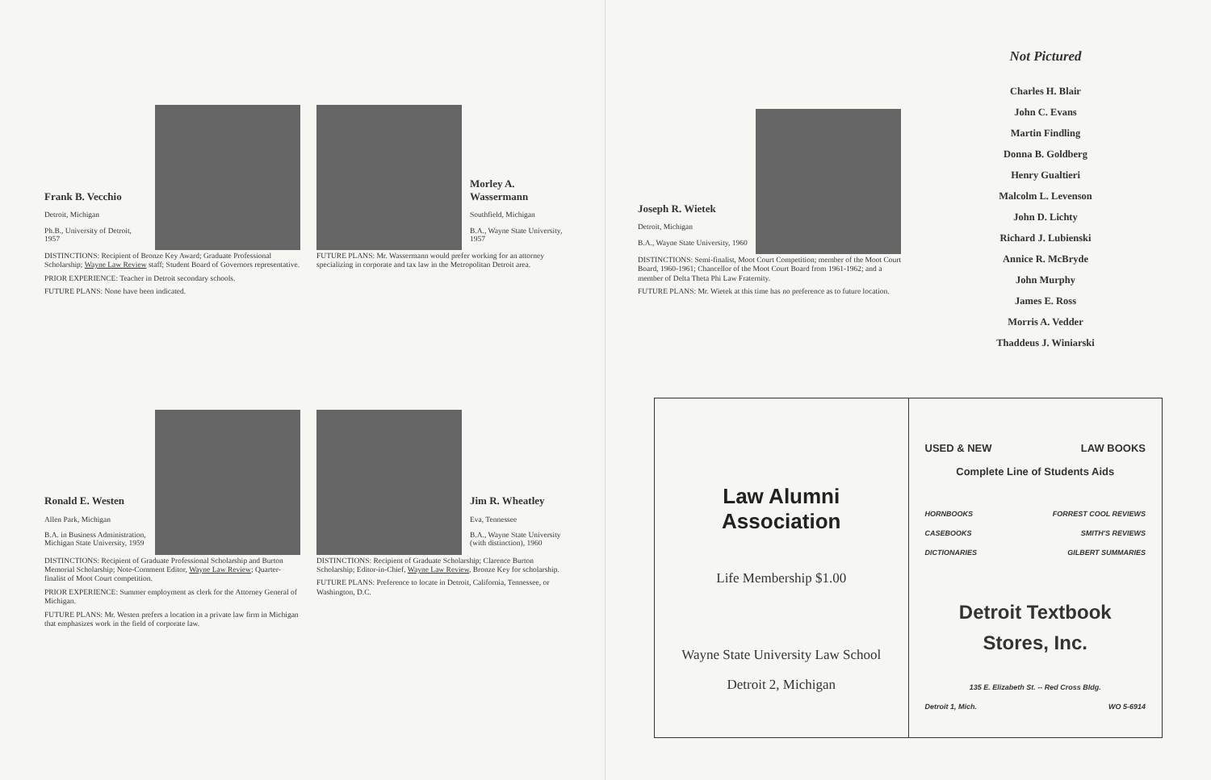Frank B. Vecchio
Detroit, Michigan
Ph.B., University of Detroit, 1957
DISTINCTIONS: Recipient of Bronze Key Award; Graduate Professional Scholarship; Wayne Law Review staff; Student Board of Governors representative.
PRIOR EXPERIENCE: Teacher in Detroit secondary schools.
FUTURE PLANS: None have been indicated.
Morley A. Wassermann
Southfield, Michigan
B.A., Wayne State University, 1957
FUTURE PLANS: Mr. Wassermann would prefer working for an attorney specializing in corporate and tax law in the Metropolitan Detroit area.
Ronald E. Westen
Allen Park, Michigan
B.A. in Business Administration, Michigan State University, 1959
DISTINCTIONS: Recipient of Graduate Professional Scholarship and Burton Memorial Scholarship; Note-Comment Editor, Wayne Law Review; Quarter-finalist of Moot Court competition.
PRIOR EXPERIENCE: Summer employment as clerk for the Attorney General of Michigan.
FUTURE PLANS: Mr. Westen prefers a location in a private law firm in Michigan that emphasizes work in the field of corporate law.
Jim R. Wheatley
Eva, Tennessee
B.A., Wayne State University (with distinction), 1960
DISTINCTIONS: Recipient of Graduate Scholarship; Clarence Burton Scholarship; Editor-in-Chief, Wayne Law Review, Bronze Key for scholarship.
FUTURE PLANS: Preference to locate in Detroit, California, Tennessee, or Washington, D.C.
Joseph R. Wietek
Detroit, Michigan
B.A., Wayne State University, 1960
DISTINCTIONS: Semi-finalist, Moot Court Competition; member of the Moot Court Board, 1960-1961; Chancellor of the Moot Court Board from 1961-1962; and a member of Delta Theta Phi Law Fraternity.
FUTURE PLANS: Mr. Wietek at this time has no preference as to future location.
Not Pictured
Charles H. Blair
John C. Evans
Martin Findling
Donna B. Goldberg
Henry Gualtieri
Malcolm L. Levenson
John D. Lichty
Richard J. Lubienski
Annice R. McBryde
John Murphy
James E. Ross
Morris A. Vedder
Thaddeus J. Winiarski
Law Alumni Association
Life Membership $1.00
Wayne State University Law School
Detroit 2, Michigan
USED & NEW LAW BOOKS
Complete Line of Students Aids
HORNBOOKS FORREST COOL REVIEWS
CASEBOOKS SMITH'S REVIEWS
DICTIONARIES GILBERT SUMMARIES
Detroit Textbook
Stores, Inc.
135 E. Elizabeth St. -- Red Cross Bldg.
Detroit 1, Mich. WO 5-6914